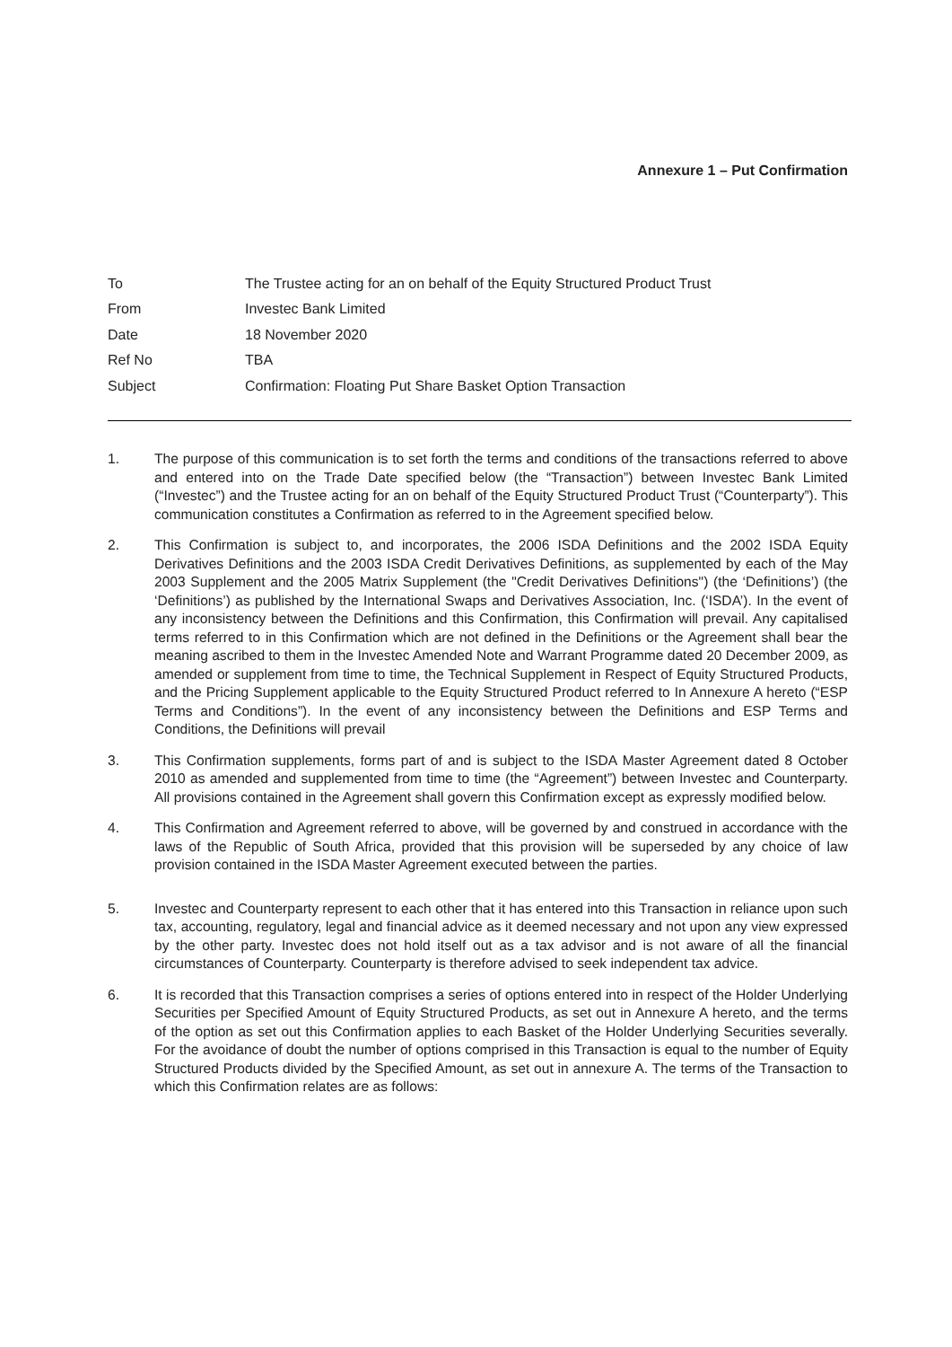Annexure 1 – Put Confirmation
| To | The Trustee acting for an on behalf of the Equity Structured Product Trust |
| From | Investec Bank Limited |
| Date | 18 November 2020 |
| Ref No | TBA |
| Subject | Confirmation: Floating Put Share Basket Option Transaction |
1. The purpose of this communication is to set forth the terms and conditions of the transactions referred to above and entered into on the Trade Date specified below (the “Transaction”) between Investec Bank Limited (“Investec”) and the Trustee acting for an on behalf of the Equity Structured Product Trust (“Counterparty”). This communication constitutes a Confirmation as referred to in the Agreement specified below.
2. This Confirmation is subject to, and incorporates, the 2006 ISDA Definitions and the 2002 ISDA Equity Derivatives Definitions and the 2003 ISDA Credit Derivatives Definitions, as supplemented by each of the May 2003 Supplement and the 2005 Matrix Supplement (the "Credit Derivatives Definitions") (the ‘Definitions’) (the ‘Definitions’) as published by the International Swaps and Derivatives Association, Inc. (‘ISDA’). In the event of any inconsistency between the Definitions and this Confirmation, this Confirmation will prevail. Any capitalised terms referred to in this Confirmation which are not defined in the Definitions or the Agreement shall bear the meaning ascribed to them in the Investec Amended Note and Warrant Programme dated 20 December 2009, as amended or supplement from time to time, the Technical Supplement in Respect of Equity Structured Products, and the Pricing Supplement applicable to the Equity Structured Product referred to In Annexure A hereto (“ESP Terms and Conditions”). In the event of any inconsistency between the Definitions and ESP Terms and Conditions, the Definitions will prevail
3. This Confirmation supplements, forms part of and is subject to the ISDA Master Agreement dated 8 October 2010 as amended and supplemented from time to time (the “Agreement”) between Investec and Counterparty. All provisions contained in the Agreement shall govern this Confirmation except as expressly modified below.
4. This Confirmation and Agreement referred to above, will be governed by and construed in accordance with the laws of the Republic of South Africa, provided that this provision will be superseded by any choice of law provision contained in the ISDA Master Agreement executed between the parties.
5. Investec and Counterparty represent to each other that it has entered into this Transaction in reliance upon such tax, accounting, regulatory, legal and financial advice as it deemed necessary and not upon any view expressed by the other party. Investec does not hold itself out as a tax advisor and is not aware of all the financial circumstances of Counterparty. Counterparty is therefore advised to seek independent tax advice.
6. It is recorded that this Transaction comprises a series of options entered into in respect of the Holder Underlying Securities per Specified Amount of Equity Structured Products, as set out in Annexure A hereto, and the terms of the option as set out this Confirmation applies to each Basket of the Holder Underlying Securities severally. For the avoidance of doubt the number of options comprised in this Transaction is equal to the number of Equity Structured Products divided by the Specified Amount, as set out in annexure A. The terms of the Transaction to which this Confirmation relates are as follows: